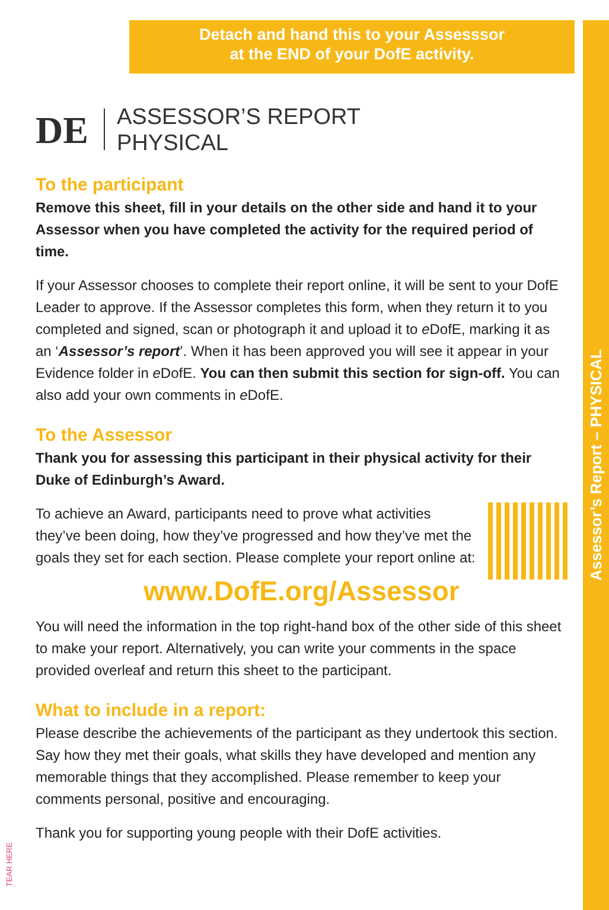Assessor’s Report – PHYSICAL
Detach and hand this to your Assesssor
at the END of your DofE activity.
DE
ASSESSOR’S REPORT
PHYSICAL
To the participant
Remove this sheet, fill in your details on the other side and hand it to your Assessor when you have completed the activity for the required period of time.
If your Assessor chooses to complete their report online, it will be sent to your DofE Leader to approve. If the Assessor completes this form, when they return it to you completed and signed, scan or photograph it and upload it to e DofE, marking it as an ‘Assessor’s report’. When it has been approved you will see it appear in your Evidence folder in e DofE. You can then submit this section for sign-off. You can also add your own comments in e DofE.
To the Assessor
Thank you for assessing this participant in their physical activity for their Duke of Edinburgh’s Award.
To achieve an Award, participants need to prove what activities they’ve been doing, how they’ve progressed and how they’ve met the goals they set for each section. Please complete your report online at:
www.DofE.org/Assessor
You will need the information in the top right-hand box of the other side of this sheet to make your report. Alternatively, you can write your comments in the space provided overleaf and return this sheet to the participant.
What to include in a report:
Please describe the achievements of the participant as they undertook this section. Say how they met their goals, what skills they have developed and mention any memorable things that they accomplished. Please remember to keep your comments personal, positive and encouraging.
Thank you for supporting young people with their DofE activities.
TEAR HERE